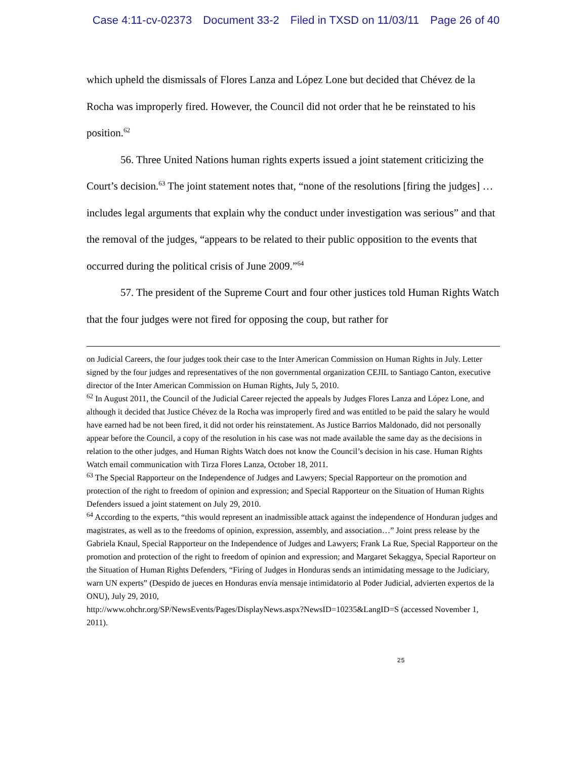Case 4:11-cv-02373 Document 33-2 Filed in TXSD on 11/03/11 Page 26 of 40
which upheld the dismissals of Flores Lanza and López Lone but decided that Chévez de la Rocha was improperly fired. However, the Council did not order that he be reinstated to his position.<sup>62</sup>
56. Three United Nations human rights experts issued a joint statement criticizing the Court’s decision.<sup>63</sup> The joint statement notes that, “none of the resolutions [firing the judges] … includes legal arguments that explain why the conduct under investigation was serious” and that the removal of the judges, “appears to be related to their public opposition to the events that occurred during the political crisis of June 2009.”<sup>64</sup>
57. The president of the Supreme Court and four other justices told Human Rights Watch that the four judges were not fired for opposing the coup, but rather for
on Judicial Careers, the four judges took their case to the Inter American Commission on Human Rights in July. Letter signed by the four judges and representatives of the non governmental organization CEJIL to Santiago Canton, executive director of the Inter American Commission on Human Rights, July 5, 2010.
<sup>62</sup> In August 2011, the Council of the Judicial Career rejected the appeals by Judges Flores Lanza and López Lone, and although it decided that Justice Chévez de la Rocha was improperly fired and was entitled to be paid the salary he would have earned had be not been fired, it did not order his reinstatement. As Justice Barrios Maldonado, did not personally appear before the Council, a copy of the resolution in his case was not made available the same day as the decisions in relation to the other judges, and Human Rights Watch does not know the Council’s decision in his case. Human Rights Watch email communication with Tirza Flores Lanza, October 18, 2011.
<sup>63</sup> The Special Rapporteur on the Independence of Judges and Lawyers; Special Rapporteur on the promotion and protection of the right to freedom of opinion and expression; and Special Rapporteur on the Situation of Human Rights Defenders issued a joint statement on July 29, 2010.
<sup>64</sup> According to the experts, “this would represent an inadmissible attack against the independence of Honduran judges and magistrates, as well as to the freedoms of opinion, expression, assembly, and association…” Joint press release by the Gabriela Knaul, Special Rapporteur on the Independence of Judges and Lawyers; Frank La Rue, Special Rapporteur on the promotion and protection of the right to freedom of opinion and expression; and Margaret Sekaggya, Special Raporteur on the Situation of Human Rights Defenders, “Firing of Judges in Honduras sends an intimidating message to the Judiciary, warn UN experts” (Despido de jueces en Honduras envía mensaje intimidatorio al Poder Judicial, advierten expertos de la ONU), July 29, 2010,
http://www.ohchr.org/SP/NewsEvents/Pages/DisplayNews.aspx?NewsID=10235&LangID=S (accessed November 1, 2011).
25